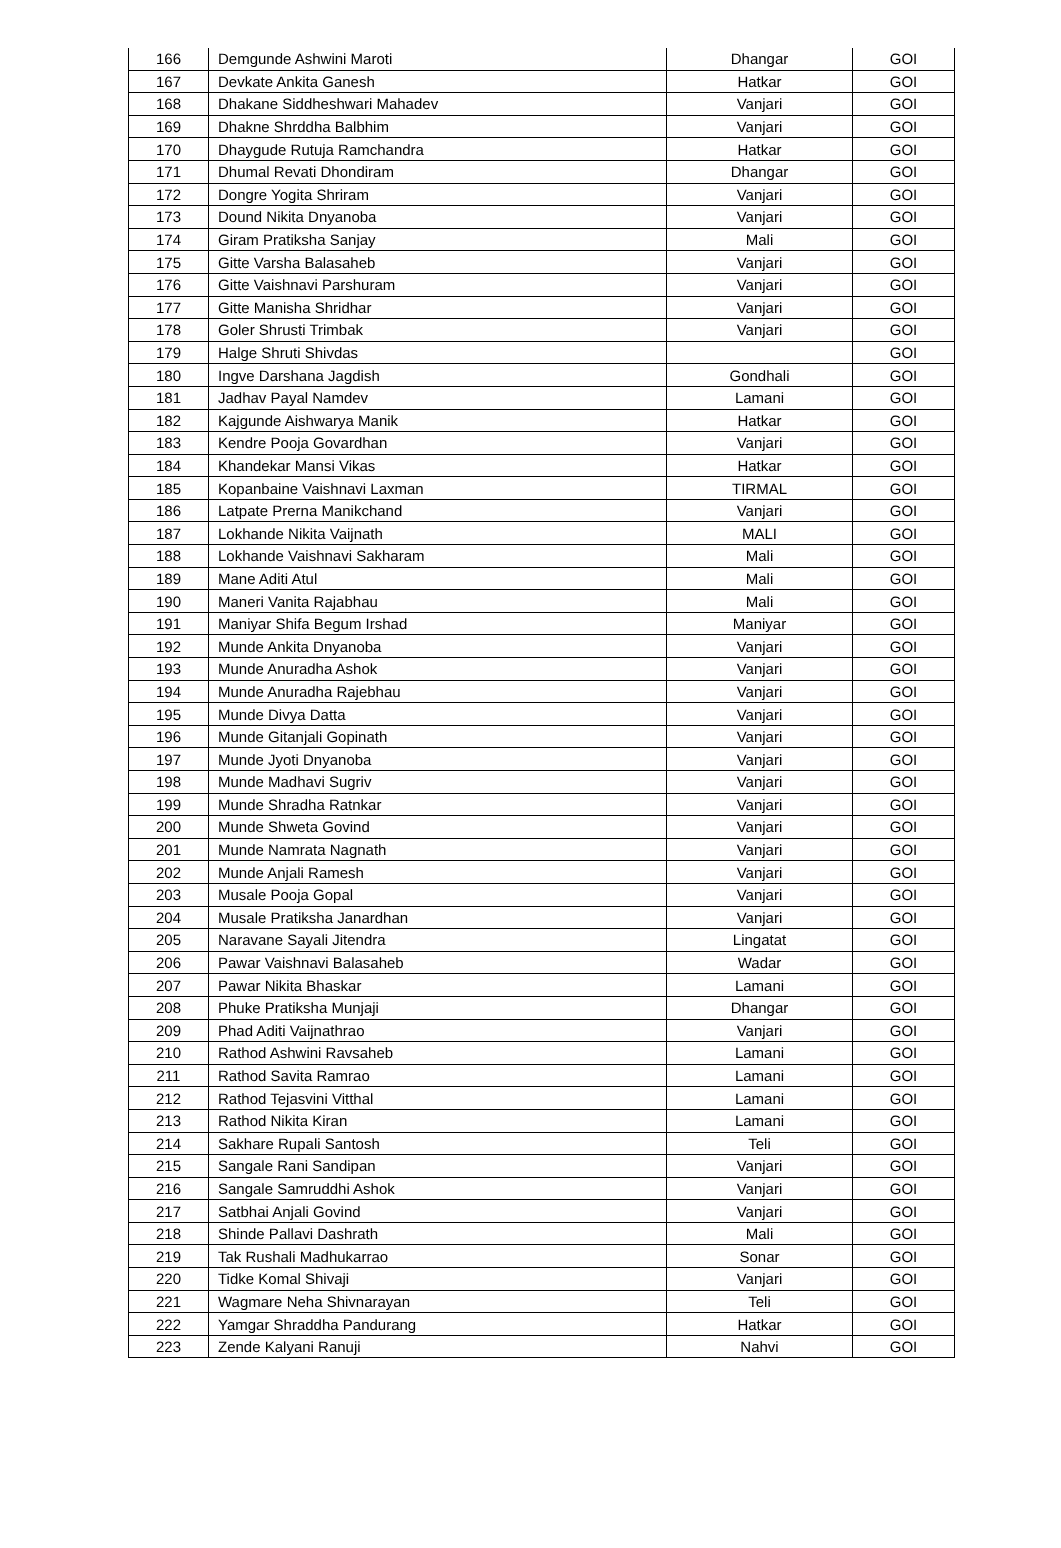| 166 | Demgunde Ashwini Maroti | Dhangar | GOI |
| 167 | Devkate Ankita Ganesh | Hatkar | GOI |
| 168 | Dhakane Siddheshwari Mahadev | Vanjari | GOI |
| 169 | Dhakne Shrddha Balbhim | Vanjari | GOI |
| 170 | Dhaygude Rutuja Ramchandra | Hatkar | GOI |
| 171 | Dhumal Revati Dhondiram | Dhangar | GOI |
| 172 | Dongre Yogita Shriram | Vanjari | GOI |
| 173 | Dound Nikita Dnyanoba | Vanjari | GOI |
| 174 | Giram Pratiksha Sanjay | Mali | GOI |
| 175 | Gitte Varsha Balasaheb | Vanjari | GOI |
| 176 | Gitte Vaishnavi Parshuram | Vanjari | GOI |
| 177 | Gitte Manisha Shridhar | Vanjari | GOI |
| 178 | Goler Shrusti Trimbak | Vanjari | GOI |
| 179 | Halge Shruti Shivdas | | GOI |
| 180 | Ingve Darshana Jagdish | Gondhali | GOI |
| 181 | Jadhav Payal Namdev | Lamani | GOI |
| 182 | Kajgunde Aishwarya Manik | Hatkar | GOI |
| 183 | Kendre Pooja Govardhan | Vanjari | GOI |
| 184 | Khandekar Mansi Vikas | Hatkar | GOI |
| 185 | Kopanbaine Vaishnavi Laxman | TIRMAL | GOI |
| 186 | Latpate Prerna Manikchand | Vanjari | GOI |
| 187 | Lokhande Nikita Vaijnath | MALI | GOI |
| 188 | Lokhande Vaishnavi Sakharam | Mali | GOI |
| 189 | Mane Aditi Atul | Mali | GOI |
| 190 | Maneri Vanita Rajabhau | Mali | GOI |
| 191 | Maniyar Shifa Begum Irshad | Maniyar | GOI |
| 192 | Munde Ankita Dnyanoba | Vanjari | GOI |
| 193 | Munde Anuradha Ashok | Vanjari | GOI |
| 194 | Munde Anuradha Rajebhau | Vanjari | GOI |
| 195 | Munde Divya Datta | Vanjari | GOI |
| 196 | Munde Gitanjali Gopinath | Vanjari | GOI |
| 197 | Munde Jyoti Dnyanoba | Vanjari | GOI |
| 198 | Munde Madhavi Sugriv | Vanjari | GOI |
| 199 | Munde Shradha Ratnkar | Vanjari | GOI |
| 200 | Munde Shweta Govind | Vanjari | GOI |
| 201 | Munde Namrata Nagnath | Vanjari | GOI |
| 202 | Munde Anjali Ramesh | Vanjari | GOI |
| 203 | Musale Pooja Gopal | Vanjari | GOI |
| 204 | Musale Pratiksha Janardhan | Vanjari | GOI |
| 205 | Naravane Sayali Jitendra | Lingatat | GOI |
| 206 | Pawar Vaishnavi Balasaheb | Wadar | GOI |
| 207 | Pawar Nikita Bhaskar | Lamani | GOI |
| 208 | Phuke Pratiksha Munjaji | Dhangar | GOI |
| 209 | Phad Aditi Vaijnathrao | Vanjari | GOI |
| 210 | Rathod Ashwini Ravsaheb | Lamani | GOI |
| 211 | Rathod Savita Ramrao | Lamani | GOI |
| 212 | Rathod Tejasvini Vitthal | Lamani | GOI |
| 213 | Rathod Nikita Kiran | Lamani | GOI |
| 214 | Sakhare Rupali Santosh | Teli | GOI |
| 215 | Sangale Rani Sandipan | Vanjari | GOI |
| 216 | Sangale Samruddhi Ashok | Vanjari | GOI |
| 217 | Satbhai Anjali Govind | Vanjari | GOI |
| 218 | Shinde Pallavi Dashrath | Mali | GOI |
| 219 | Tak Rushali Madhukarrao | Sonar | GOI |
| 220 | Tidke Komal Shivaji | Vanjari | GOI |
| 221 | Wagmare Neha Shivnarayan | Teli | GOI |
| 222 | Yamgar Shraddha Pandurang | Hatkar | GOI |
| 223 | Zende Kalyani Ranuji | Nahvi | GOI |